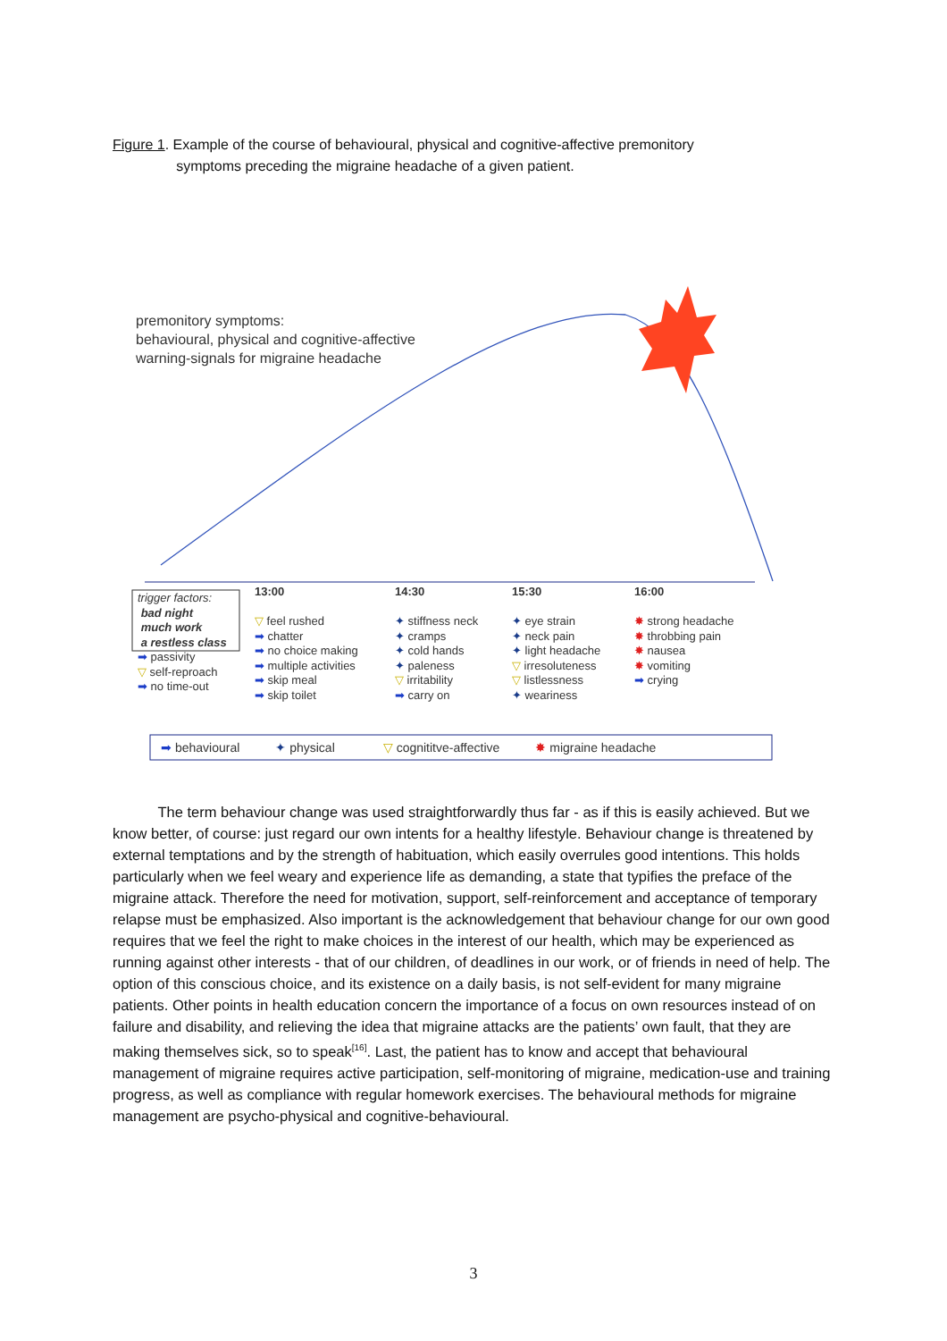Figure 1. Example of the course of behavioural, physical and cognitive-affective premonitory
symptoms preceding the migraine headache of a given patient.
premonitory symptoms:
behavioural, physical and cognitive-affective
warning-signals for migraine headache
trigger factors:
bad night
much work
a restless class
➡ passivity
▽ self-reproach
➡ no time-out
13:00
▽ feel rushed
➡ chatter
➡ no choice making
➡ multiple activities
➡ skip meal
➡ skip toilet
14:30
✦ stiffness neck
✦ cramps
✦ cold hands
✦ paleness
▽ irritability
➡ carry on
15:30
✦ eye strain
✦ neck pain
✦ light headache
▽ irresoluteness
▽ listlessness
✦ weariness
16:00
✸ strong headache
✸ throbbing pain
✸ nausea
✸ vomiting
➡ crying
➡ behavioural ✦ physical ▽ cognititve-affective ✸ migraine headache
The term behaviour change was used straightforwardly thus far - as if this is easily achieved. But we know better, of course: just regard our own intents for a healthy lifestyle. Behaviour change is threatened by external temptations and by the strength of habituation, which easily overrules good intentions. This holds particularly when we feel weary and experience life as demanding, a state that typifies the preface of the migraine attack. Therefore the need for motivation, support, self-reinforcement and acceptance of temporary relapse must be emphasized. Also important is the acknowledgement that behaviour change for our own good requires that we feel the right to make choices in the interest of our health, which may be experienced as running against other interests - that of our children, of deadlines in our work, or of friends in need of help. The option of this conscious choice, and its existence on a daily basis, is not self-evident for many migraine patients. Other points in health education concern the importance of a focus on own resources instead of on failure and disability, and relieving the idea that migraine attacks are the patients’ own fault, that they are making themselves sick, so to speak<sup>[16]</sup>. Last, the patient has to know and accept that behavioural management of migraine requires active participation, self-monitoring of migraine, medication-use and training progress, as well as compliance with regular homework exercises. The behavioural methods for migraine management are psycho-physical and cognitive-behavioural.
3